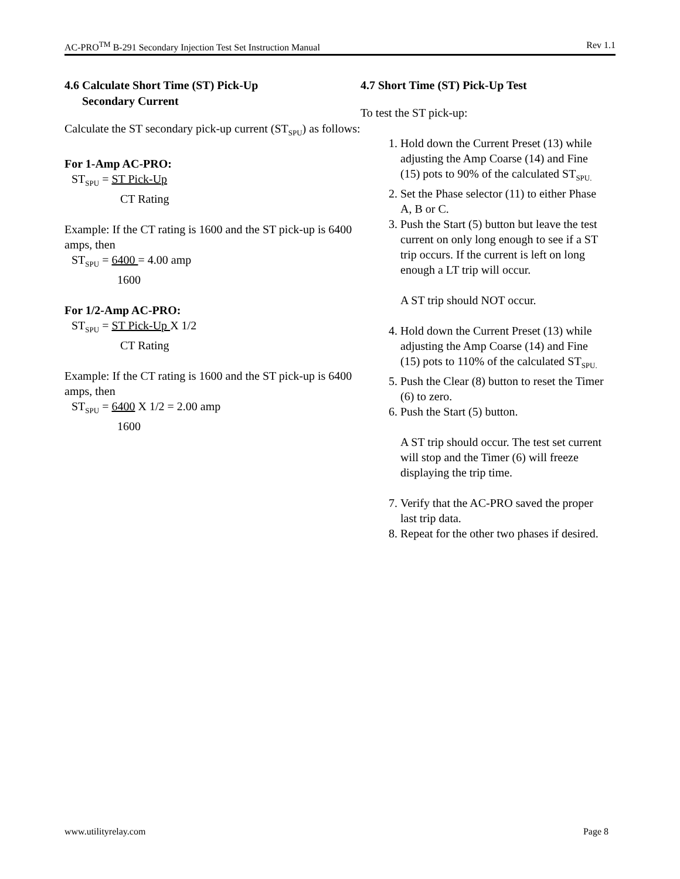AC-PRO<sup>TM</sup> B-291 Secondary Injection Test Set Instruction Manual Rev 1.1
4.6 Calculate Short Time (ST) Pick-Up
Secondary Current
Calculate the ST secondary pick-up current (ST<sub>SPU</sub>) as follows:
For 1-Amp AC-PRO:
ST<sub>SPU</sub> = ST Pick-Up
CT Rating
Example: If the CT rating is 1600 and the ST pick-up is 6400 amps, then
ST<sub>SPU</sub> = 6400 = 4.00 amp
1600
For 1/2-Amp AC-PRO:
ST<sub>SPU</sub> = ST Pick-Up X 1/2
CT Rating
Example: If the CT rating is 1600 and the ST pick-up is 6400 amps, then
ST<sub>SPU</sub> = 6400 X 1/2 = 2.00 amp
1600
4.7 Short Time (ST) Pick-Up Test
To test the ST pick-up:
1. Hold down the Current Preset (13) while adjusting the Amp Coarse (14) and Fine (15) pots to 90% of the calculated ST<sub>SPU.</sub>
2. Set the Phase selector (11) to either Phase A, B or C.
3. Push the Start (5) button but leave the test current on only long enough to see if a ST trip occurs. If the current is left on long enough a LT trip will occur.
A ST trip should NOT occur.
4. Hold down the Current Preset (13) while adjusting the Amp Coarse (14) and Fine (15) pots to 110% of the calculated ST<sub>SPU.</sub>
5. Push the Clear (8) button to reset the Timer (6) to zero.
6. Push the Start (5) button.
A ST trip should occur. The test set current will stop and the Timer (6) will freeze displaying the trip time.
7. Verify that the AC-PRO saved the proper last trip data.
8. Repeat for the other two phases if desired.
www.utilityrelay.com Page 8